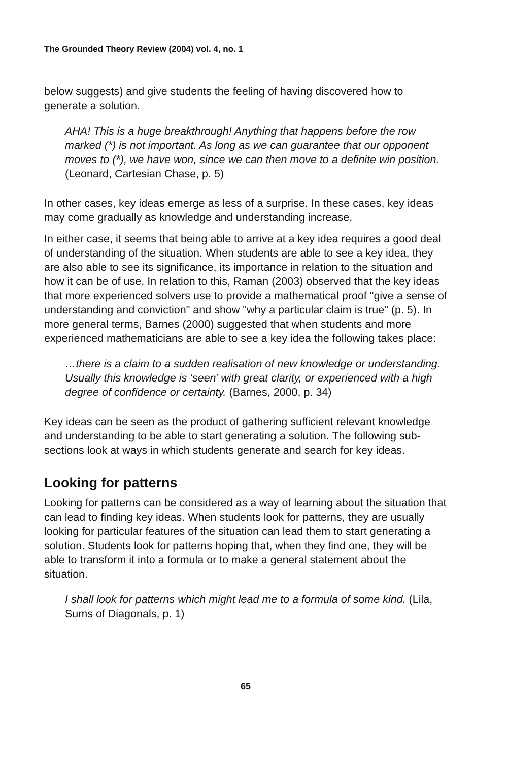The Grounded Theory Review (2004) vol. 4, no. 1
below suggests) and give students the feeling of having discovered how to generate a solution.
AHA! This is a huge breakthrough! Anything that happens before the row marked (*) is not important. As long as we can guarantee that our opponent moves to (*), we have won, since we can then move to a definite win position. (Leonard, Cartesian Chase, p. 5)
In other cases, key ideas emerge as less of a surprise. In these cases, key ideas may come gradually as knowledge and understanding increase.
In either case, it seems that being able to arrive at a key idea requires a good deal of understanding of the situation. When students are able to see a key idea, they are also able to see its significance, its importance in relation to the situation and how it can be of use. In relation to this, Raman (2003) observed that the key ideas that more experienced solvers use to provide a mathematical proof "give a sense of understanding and conviction" and show "why a particular claim is true" (p. 5). In more general terms, Barnes (2000) suggested that when students and more experienced mathematicians are able to see a key idea the following takes place:
…there is a claim to a sudden realisation of new knowledge or understanding. Usually this knowledge is ‘seen’ with great clarity, or experienced with a high degree of confidence or certainty. (Barnes, 2000, p. 34)
Key ideas can be seen as the product of gathering sufficient relevant knowledge and understanding to be able to start generating a solution. The following sub-sections look at ways in which students generate and search for key ideas.
Looking for patterns
Looking for patterns can be considered as a way of learning about the situation that can lead to finding key ideas. When students look for patterns, they are usually looking for particular features of the situation can lead them to start generating a solution. Students look for patterns hoping that, when they find one, they will be able to transform it into a formula or to make a general statement about the situation.
I shall look for patterns which might lead me to a formula of some kind. (Lila, Sums of Diagonals, p. 1)
65